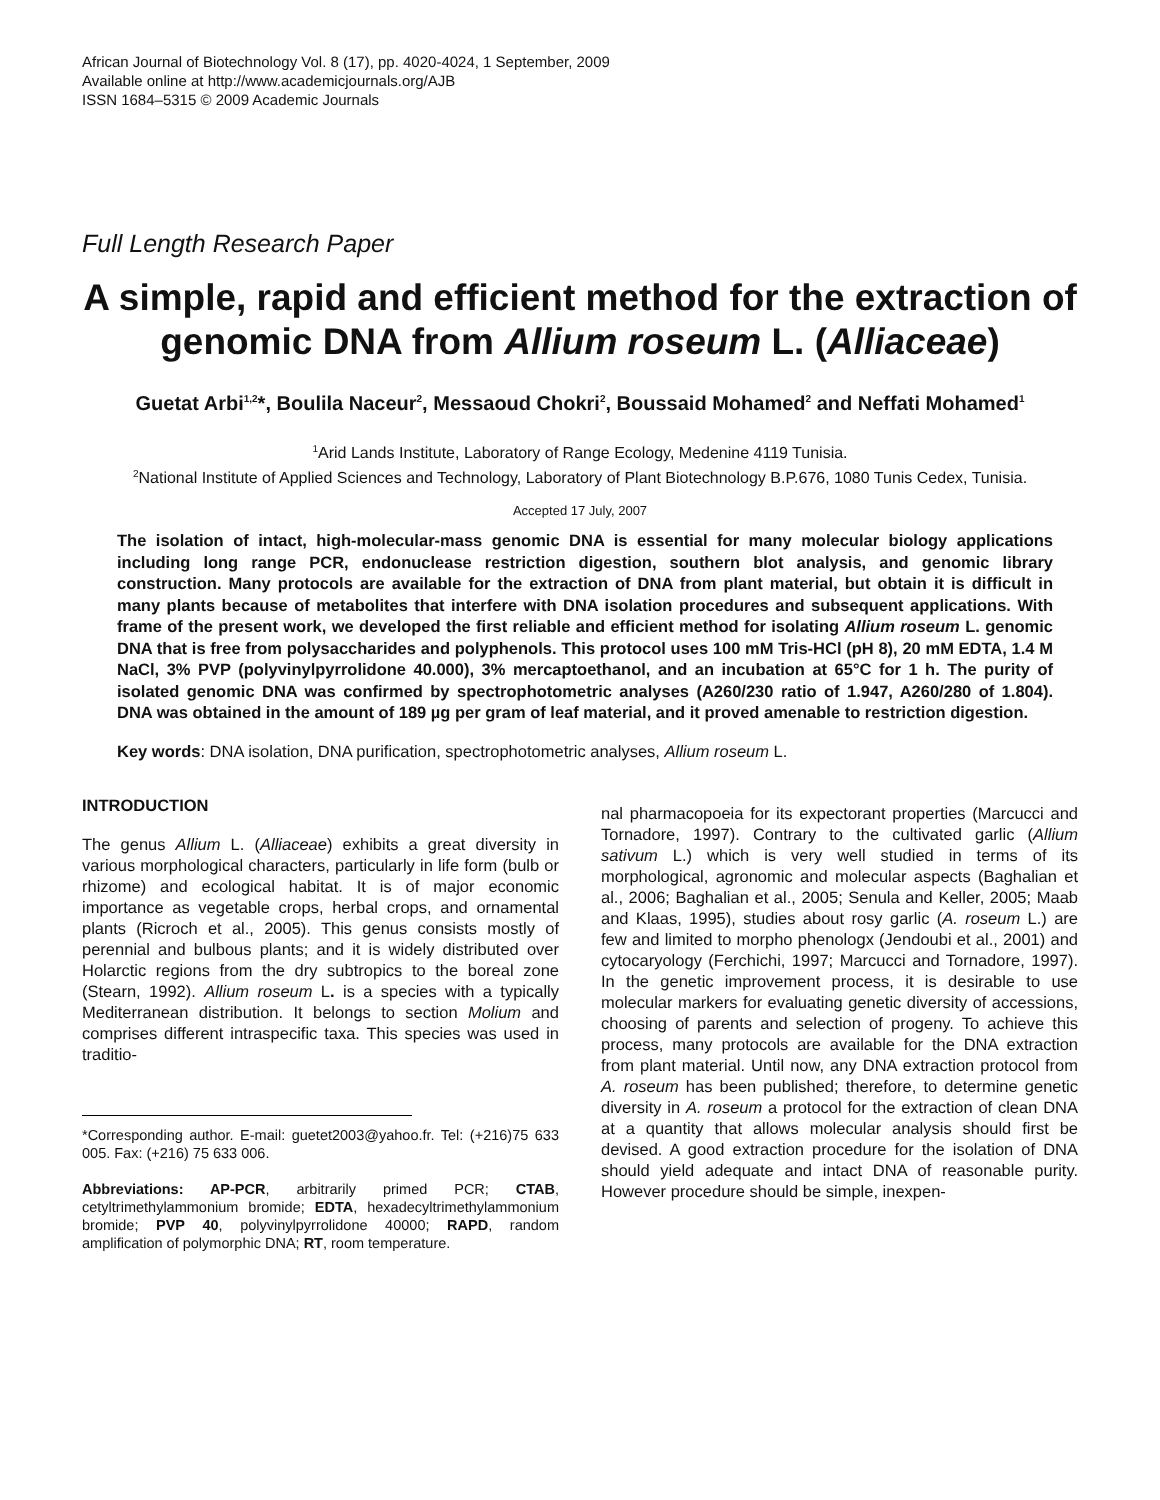African Journal of Biotechnology Vol. 8 (17), pp. 4020-4024, 1 September, 2009
Available online at http://www.academicjournals.org/AJB
ISSN 1684–5315 © 2009 Academic Journals
Full Length Research Paper
A simple, rapid and efficient method for the extraction of genomic DNA from Allium roseum L. (Alliaceae)
Guetat Arbi<sup>1,2</sup>*, Boulila Naceur<sup>2</sup>, Messaoud Chokri<sup>2</sup>, Boussaid Mohamed<sup>2</sup> and Neffati Mohamed<sup>1</sup>
<sup>1</sup> Arid Lands Institute, Laboratory of Range Ecology, Medenine 4119 Tunisia.
<sup>2</sup> National Institute of Applied Sciences and Technology, Laboratory of Plant Biotechnology B.P.676, 1080 Tunis Cedex, Tunisia.
Accepted 17 July, 2007
The isolation of intact, high-molecular-mass genomic DNA is essential for many molecular biology applications including long range PCR, endonuclease restriction digestion, southern blot analysis, and genomic library construction. Many protocols are available for the extraction of DNA from plant material, but obtain it is difficult in many plants because of metabolites that interfere with DNA isolation procedures and subsequent applications. With frame of the present work, we developed the first reliable and efficient method for isolating Allium roseum L. genomic DNA that is free from polysaccharides and polyphenols. This protocol uses 100 mM Tris-HCl (pH 8), 20 mM EDTA, 1.4 M NaCl, 3% PVP (polyvinylpyrrolidone 40.000), 3% mercaptoethanol, and an incubation at 65°C for 1 h. The purity of isolated genomic DNA was confirmed by spectrophotometric analyses (A260/230 ratio of 1.947, A260/280 of 1.804). DNA was obtained in the amount of 189 µg per gram of leaf material, and it proved amenable to restriction digestion.
Key words: DNA isolation, DNA purification, spectrophotometric analyses, Allium roseum L.
INTRODUCTION
The genus Allium L. (Alliaceae) exhibits a great diversity in various morphological characters, particularly in life form (bulb or rhizome) and ecological habitat. It is of major economic importance as vegetable crops, herbal crops, and ornamental plants (Ricroch et al., 2005). This genus consists mostly of perennial and bulbous plants; and it is widely distributed over Holarctic regions from the dry subtropics to the boreal zone (Stearn, 1992). Allium roseum L. is a species with a typically Mediterranean distribution. It belongs to section Molium and comprises different intraspecific taxa. This species was used in traditio-
*Corresponding author. E-mail: guetet2003@yahoo.fr. Tel: (+216)75 633 005. Fax: (+216) 75 633 006.
Abbreviations: AP-PCR, arbitrarily primed PCR; CTAB, cetyltrimethylammonium bromide; EDTA, hexadecyltrimethylammonium bromide; PVP 40, polyvinylpyrrolidone 40000; RAPD, random amplification of polymorphic DNA; RT, room temperature.
nal pharmacopoeia for its expectorant properties (Marcucci and Tornadore, 1997). Contrary to the cultivated garlic (Allium sativum L.) which is very well studied in terms of its morphological, agronomic and molecular aspects (Baghalian et al., 2006; Baghalian et al., 2005; Senula and Keller, 2005; Maab and Klaas, 1995), studies about rosy garlic (A. roseum L.) are few and limited to morpho phenologx (Jendoubi et al., 2001) and cytocaryology (Ferchichi, 1997; Marcucci and Tornadore, 1997). In the genetic improvement process, it is desirable to use molecular markers for evaluating genetic diversity of accessions, choosing of parents and selection of progeny. To achieve this process, many protocols are available for the DNA extraction from plant material. Until now, any DNA extraction protocol from A. roseum has been published; therefore, to determine genetic diversity in A. roseum a protocol for the extraction of clean DNA at a quantity that allows molecular analysis should first be devised. A good extraction procedure for the isolation of DNA should yield adequate and intact DNA of reasonable purity. However procedure should be simple, inexpen-